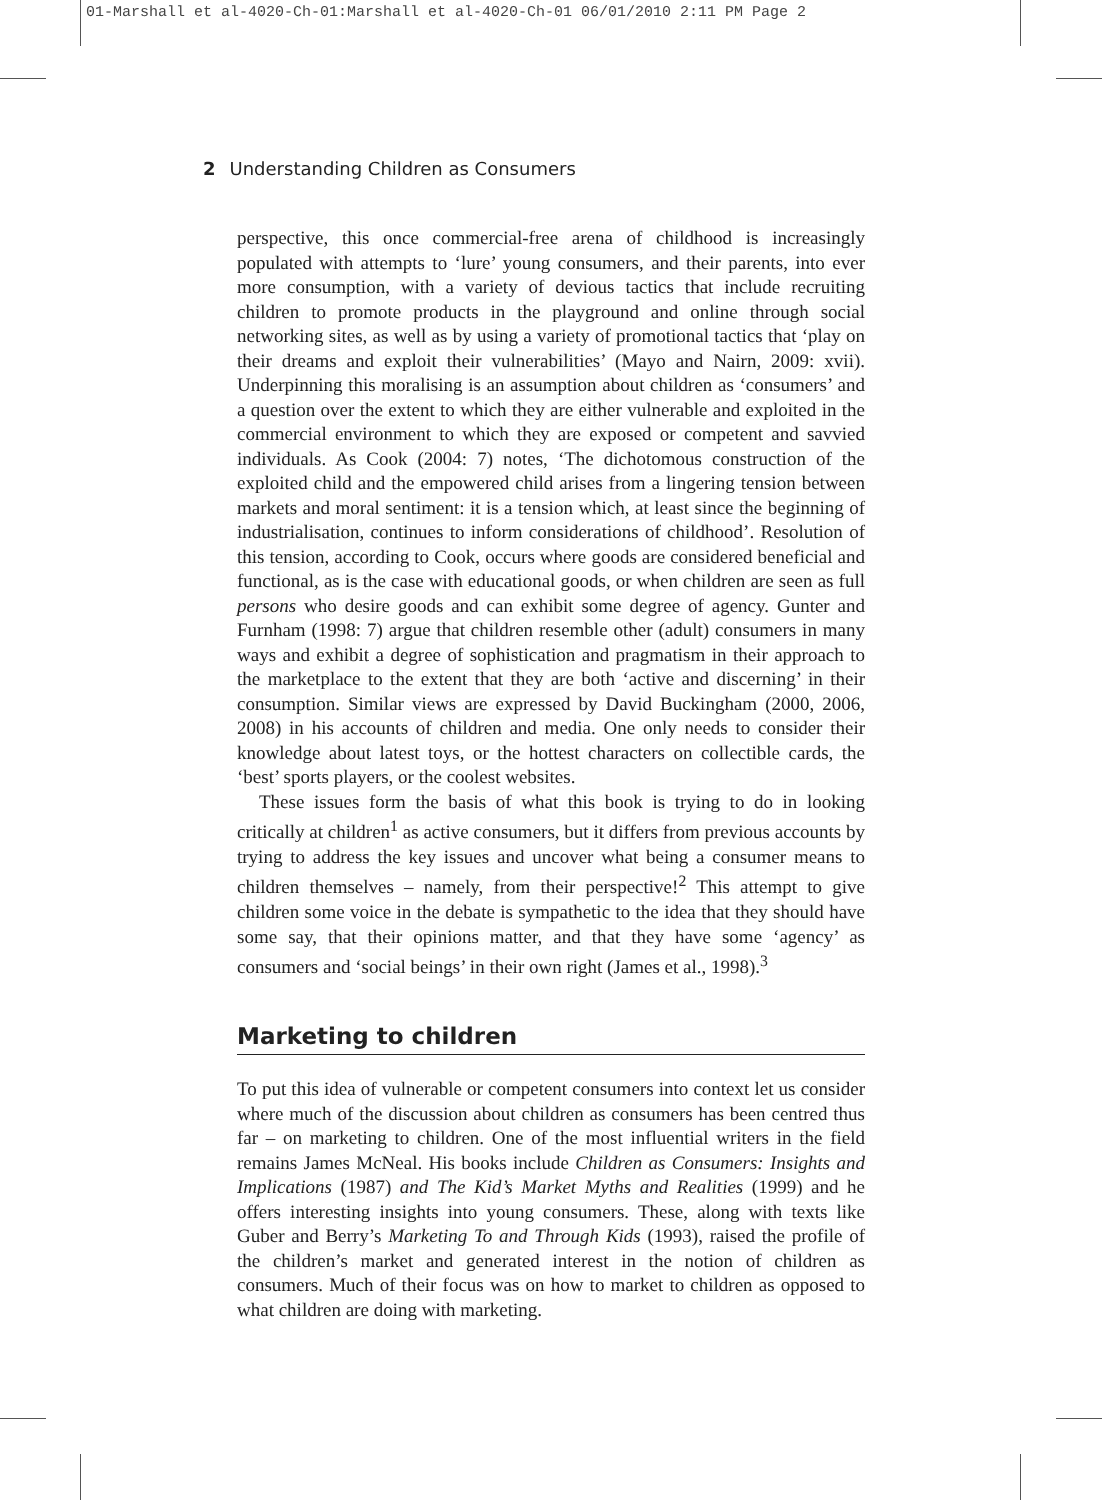01-Marshall et al-4020-Ch-01:Marshall et al-4020-Ch-01 06/01/2010 2:11 PM Page 2
2 Understanding Children as Consumers
perspective, this once commercial-free arena of childhood is increasingly populated with attempts to ‘lure’ young consumers, and their parents, into ever more consumption, with a variety of devious tactics that include recruiting children to promote products in the playground and online through social networking sites, as well as by using a variety of promotional tactics that ‘play on their dreams and exploit their vulnerabilities’ (Mayo and Nairn, 2009: xvii). Underpinning this moralising is an assumption about children as ‘consumers’ and a question over the extent to which they are either vulnerable and exploited in the commercial environment to which they are exposed or competent and savvied individuals. As Cook (2004: 7) notes, ‘The dichotomous construction of the exploited child and the empowered child arises from a lingering tension between markets and moral sentiment: it is a tension which, at least since the beginning of industrialisation, continues to inform considerations of childhood’. Resolution of this tension, according to Cook, occurs where goods are considered beneficial and functional, as is the case with educational goods, or when children are seen as full persons who desire goods and can exhibit some degree of agency. Gunter and Furnham (1998: 7) argue that children resemble other (adult) consumers in many ways and exhibit a degree of sophistication and pragmatism in their approach to the marketplace to the extent that they are both ‘active and discerning’ in their consumption. Similar views are expressed by David Buckingham (2000, 2006, 2008) in his accounts of children and media. One only needs to consider their knowledge about latest toys, or the hottest characters on collectible cards, the ‘best’ sports players, or the coolest websites.
These issues form the basis of what this book is trying to do in looking critically at children<sup>1</sup> as active consumers, but it differs from previous accounts by trying to address the key issues and uncover what being a consumer means to children themselves – namely, from their perspective!<sup>2</sup> This attempt to give children some voice in the debate is sympathetic to the idea that they should have some say, that their opinions matter, and that they have some ‘agency’ as consumers and ‘social beings’ in their own right (James et al., 1998).<sup>3</sup>
Marketing to children
To put this idea of vulnerable or competent consumers into context let us consider where much of the discussion about children as consumers has been centred thus far – on marketing to children. One of the most influential writers in the field remains James McNeal. His books include Children as Consumers: Insights and Implications (1987) and The Kid’s Market Myths and Realities (1999) and he offers interesting insights into young consumers. These, along with texts like Guber and Berry’s Marketing To and Through Kids (1993), raised the profile of the children’s market and generated interest in the notion of children as consumers. Much of their focus was on how to market to children as opposed to what children are doing with marketing.